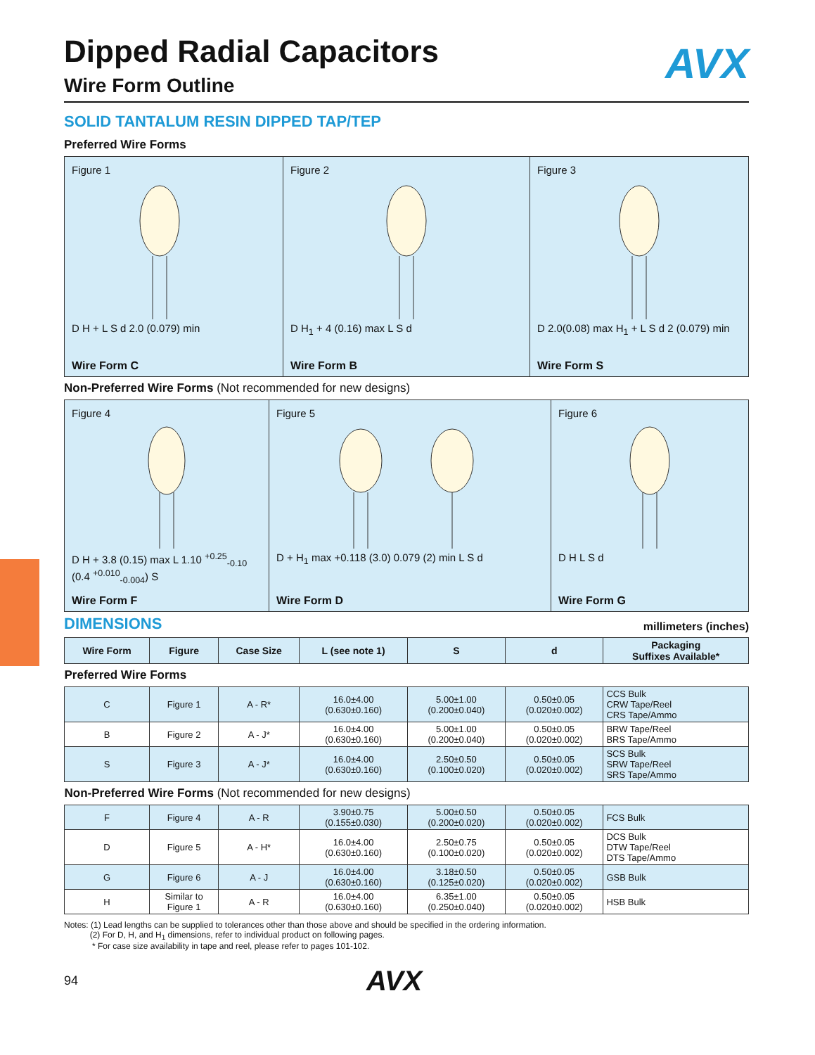Dipped Radial Capacitors
AVX
Wire Form Outline
SOLID TANTALUM RESIN DIPPED TAP/TEP
Preferred Wire Forms
Figure 1D H + L S d 2.0 (0.079) min
Wire Form C
Figure 2D H<sub>1</sub> + 4 (0.16) max L S d
Wire Form B
Figure 3D 2.0(0.08) max H<sub>1</sub> + L S d 2 (0.079) min
Wire Form S
Non-Preferred Wire Forms (Not recommended for new designs)
Figure 4D H + 3.8 (0.15) max L 1.10 <sup>+0.25</sup><sub>-0.10</sub> (0.4 <sup>+0.010</sup><sub>-0.004</sub>) S
Wire Form F
Figure 5D + H<sub>1</sub> max +0.118 (3.0) 0.079 (2) min L S d
Wire Form D
Figure 6D H L S d
Wire Form G
DIMENSIONS
millimeters (inches)
| Wire Form | Figure | Case Size | L (see note 1) | S | d | Packaging Suffixes Available* |
| --- | --- | --- | --- | --- | --- | --- |
| Preferred Wire Forms | | | | | | |
| C | Figure 1 | A - R* | 16.0±4.00 (0.630±0.160) | 5.00±1.00 (0.200±0.040) | 0.50±0.05 (0.020±0.002) | CCS Bulk CRW Tape/Reel CRS Tape/Ammo |
| B | Figure 2 | A - J* | 16.0±4.00 (0.630±0.160) | 5.00±1.00 (0.200±0.040) | 0.50±0.05 (0.020±0.002) | BRW Tape/Reel BRS Tape/Ammo |
| S | Figure 3 | A - J* | 16.0±4.00 (0.630±0.160) | 2.50±0.50 (0.100±0.020) | 0.50±0.05 (0.020±0.002) | SCS Bulk SRW Tape/Reel SRS Tape/Ammo |
| Non-Preferred Wire Forms (Not recommended for new designs) | | | | | | |
| F | Figure 4 | A - R | 3.90±0.75 (0.155±0.030) | 5.00±0.50 (0.200±0.020) | 0.50±0.05 (0.020±0.002) | FCS Bulk |
| D | Figure 5 | A - H* | 16.0±4.00 (0.630±0.160) | 2.50±0.75 (0.100±0.020) | 0.50±0.05 (0.020±0.002) | DCS Bulk DTW Tape/Reel DTS Tape/Ammo |
| G | Figure 6 | A - J | 16.0±4.00 (0.630±0.160) | 3.18±0.50 (0.125±0.020) | 0.50±0.05 (0.020±0.002) | GSB Bulk |
| H | Similar to Figure 1 | A - R | 16.0±4.00 (0.630±0.160) | 6.35±1.00 (0.250±0.040) | 0.50±0.05 (0.020±0.002) | HSB Bulk |
Notes: (1) Lead lengths can be supplied to tolerances other than those above and should be specified in the ordering information.
(2) For D, H, and H<sub>1</sub> dimensions, refer to individual product on following pages.
* For case size availability in tape and reel, please refer to pages 101-102.
94 AVX